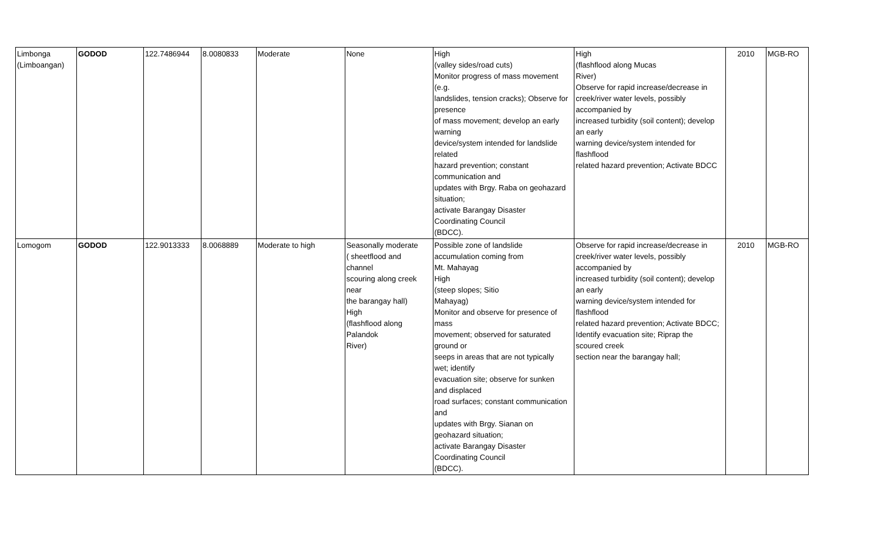| Limbonga (Limboangan) | GODOD | 122.7486944 | 8.0080833 | Moderate | None | High (valley sides/road cuts) Monitor progress of mass movement (e.g. landslides, tension cracks); Observe for presence of mass movement; develop an early warning device/system intended for landslide related hazard prevention; constant communication and updates with Brgy. Raba on geohazard situation; activate Barangay Disaster Coordinating Council (BDCC). | High (flashflood along Mucas River) Observe for rapid increase/decrease in creek/river water levels, possibly accompanied by increased turbidity (soil content); develop an early warning device/system intended for flashflood related hazard prevention; Activate BDCC | 2010 | MGB-RO |
| Lomogom | GODOD | 122.9013333 | 8.0068889 | Moderate to high | Seasonally moderate ( sheetflood and channel scouring along creek near the barangay hall) High (flashflood along Palandok River) | Possible zone of landslide accumulation coming from Mt. Mahayag High (steep slopes; Sitio Mahayag) Monitor and observe for presence of mass movement; observed for saturated ground or seeps in areas that are not typically wet; identify evacuation site; observe for sunken and displaced road surfaces; constant communication and updates with Brgy. Sianan on geohazard situation; activate Barangay Disaster Coordinating Council (BDCC). | Observe for rapid increase/decrease in creek/river water levels, possibly accompanied by increased turbidity (soil content); develop an early warning device/system intended for flashflood related hazard prevention; Activate BDCC; Identify evacuation site; Riprap the scoured creek section near the barangay hall; | 2010 | MGB-RO |